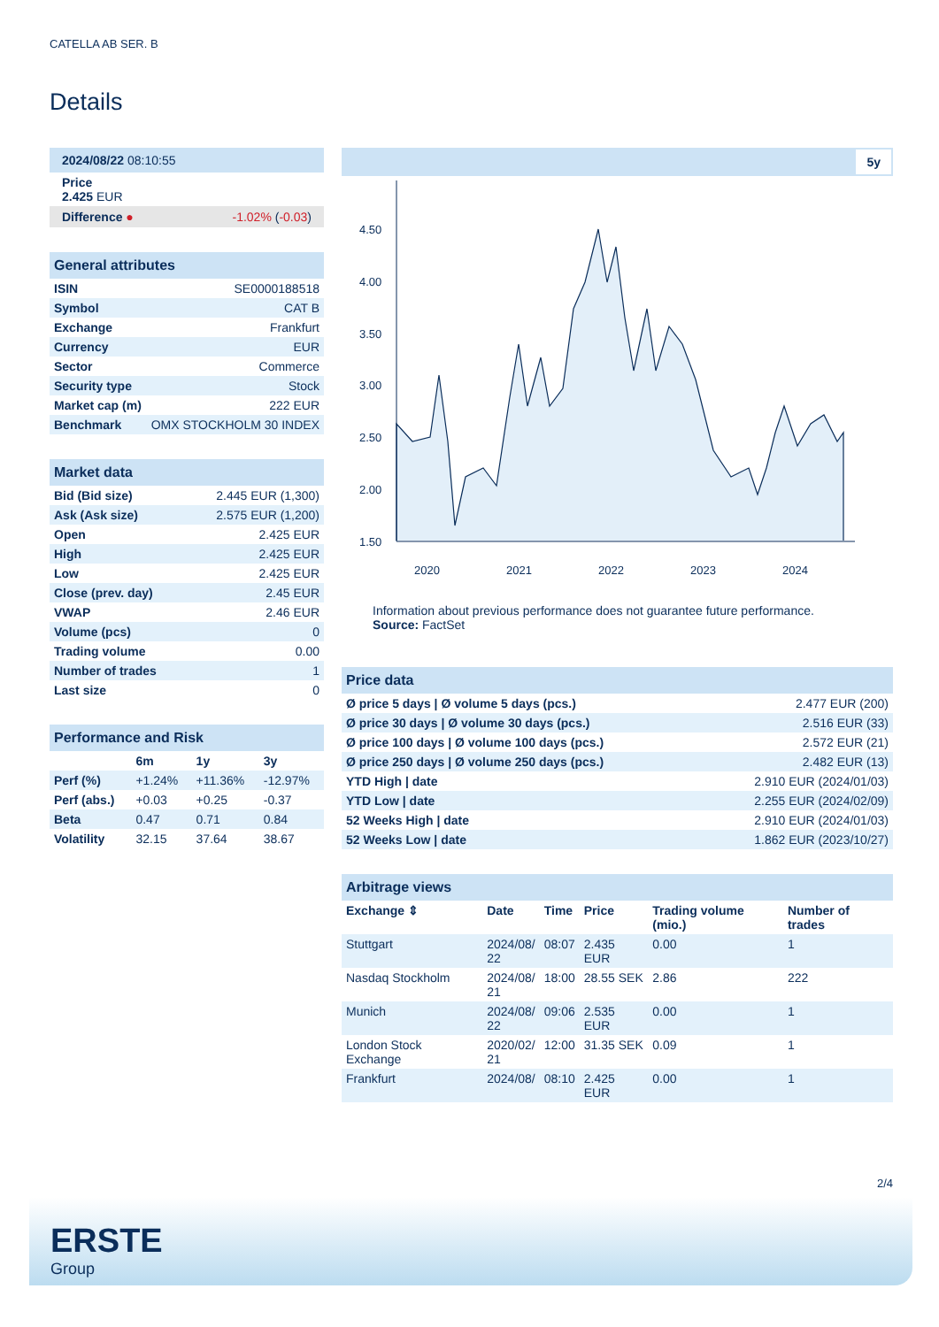CATELLA AB SER. B
Details
| 2024/08/22 08:10:55 |
| Price 2.425 EUR |
| Difference ● -1.02% ( -0.03 ) |
| General attributes | |
| ISIN | SE0000188518 |
| Symbol | CAT B |
| Exchange | Frankfurt |
| Currency | EUR |
| Sector | Commerce |
| Security type | Stock |
| Market cap (m) | 222 EUR |
| Benchmark | OMX STOCKHOLM 30 INDEX |
| Market data | |
| Bid (Bid size) | 2.445 EUR (1,300) |
| Ask (Ask size) | 2.575 EUR (1,200) |
| Open | 2.425 EUR |
| High | 2.425 EUR |
| Low | 2.425 EUR |
| Close (prev. day) | 2.45 EUR |
| VWAP | 2.46 EUR |
| Volume (pcs) | 0 |
| Trading volume | 0.00 |
| Number of trades | 1 |
| Last size | 0 |
| Performance and Risk | | | |
| | 6m | 1y | 3y |
| Perf (%) | +1.24% | +11.36% | -12.97% |
| Perf (abs.) | +0.03 | +0.25 | -0.37 |
| Beta | 0.47 | 0.71 | 0.84 |
| Volatility | 32.15 | 37.64 | 38.67 |
5y
4.50
4.00
3.50
3.00
2.50
2.00
1.50
2020
2021
2022
2023
2024
Information about previous performance does not guarantee future performance.
Source: FactSet
| Price data | |
| Ø price 5 days / Ø volume 5 days (pcs.) | 2.477 EUR (200) |
| Ø price 30 days / Ø volume 30 days (pcs.) | 2.516 EUR (33) |
| Ø price 100 days / Ø volume 100 days (pcs.) | 2.572 EUR (21) |
| Ø price 250 days / Ø volume 250 days (pcs.) | 2.482 EUR (13) |
| YTD High / date | 2.910 EUR (2024/01/03) |
| YTD Low / date | 2.255 EUR (2024/02/09) |
| 52 Weeks High / date | 2.910 EUR (2024/01/03) |
| 52 Weeks Low / date | 1.862 EUR (2023/10/27) |
| Arbitrage views | | | | | |
| Exchange ⇕ | Date | Time | Price | Trading volume (mio.) | Number of trades |
| Stuttgart | 2024/08/ 22 | 08:07 | 2.435 EUR | 0.00 | 1 |
| Nasdaq Stockholm | 2024/08/ 21 | 18:00 | 28.55 SEK | 2.86 | 222 |
| Munich | 2024/08/ 22 | 09:06 | 2.535 EUR | 0.00 | 1 |
| London Stock Exchange | 2020/02/ 21 | 12:00 | 31.35 SEK | 0.09 | 1 |
| Frankfurt | 2024/08/ | 08:10 | 2.425 EUR | 0.00 | 1 |
2/4
ERSTE
Group